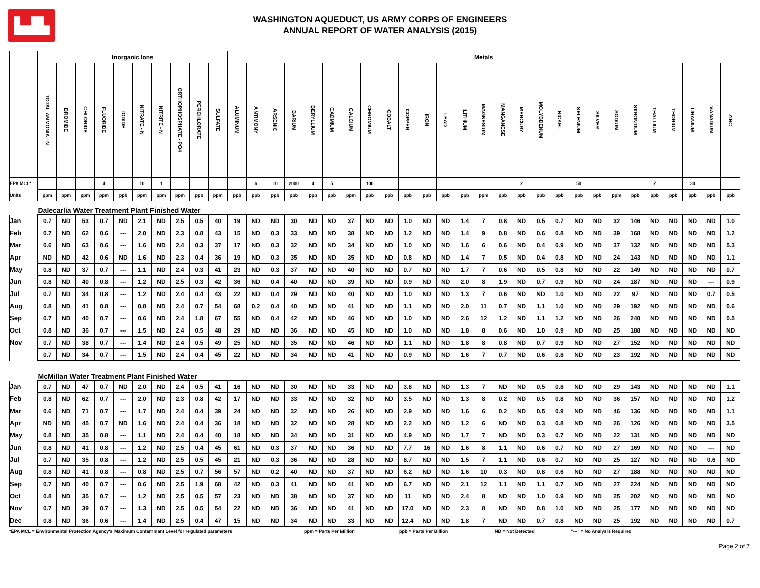▙▟▙
WASHINGTON AQUEDUCT, US ARMY CORPS OF ENGINEERS
ANNUAL REPORT OF WATER ANALYSIS (2015)
| | Inorganic Ions | | | | | | | | | | Metals | | | | | | | | | | | | | | | | | | | | | | | | | | |
| --- | --- | --- | --- | --- | --- | --- | --- | --- | --- | --- | --- | --- | --- | --- | --- | --- | --- | --- | --- | --- | --- | --- | --- | --- | --- | --- | --- | --- | --- | --- | --- | --- | --- | --- | --- | --- | --- |
| | TOTAL AMMONIA - N | BROMIDE | CHLORIDE | FLUORIDE | IODIDE | NITRATE - N | NITRITE - N | ORTHOPHOSPHATE - PO4 | PERCHLORATE | SULFATE | ALUMINUM | ANTIMONY | ARSENIC | BARIUM | BERYLLIUM | CADMIUM | CALCIUM | CHROMIUM | COBALT | COPPER | IRON | LEAD | LITHIUM | MAGNESIUM | MANGANESE | MERCURY | MOLYBDENUM | NICKEL | SELENIUM | SILVER | SODIUM | STRONTIUM | THALLIUM | THORIUM | URANIUM | VANADIUM | ZINC |
| EPA MCL* | | | | 4 | | 10 | 1 | | | | | 6 | 10 | 2000 | 4 | 5 | | 100 | | | | | | | | 2 | | | 50 | | | | 2 | | 30 | | |
| Units | ppm | ppm | ppm | ppm | ppb | ppm | ppm | ppm | ppb | ppm | ppb | ppb | ppb | ppb | ppb | ppb | ppm | ppb | ppb | ppb | ppb | ppb | ppb | ppm | ppb | ppb | ppb | ppb | ppb | ppb | ppm | ppb | ppb | ppb | ppb | ppb | ppb |
| | Dalecarlia Water Treatment Plant Finished Water | | | | | | | | | | | | | | | | | | | | | | | | | | | | | | | | | | | | |
| Jan | 0.7 | ND | 53 | 0.7 | ND | 2.1 | ND | 2.5 | 0.5 | 40 | 19 | ND | ND | 30 | ND | ND | 37 | ND | ND | 1.0 | ND | ND | 1.4 | 7 | 0.8 | ND | 0.5 | 0.7 | ND | ND | 32 | 146 | ND | ND | ND | ND | 1.0 |
| Feb | 0.7 | ND | 62 | 0.6 | --- | 2.0 | ND | 2.3 | 0.8 | 43 | 15 | ND | 0.3 | 33 | ND | ND | 38 | ND | ND | 1.2 | ND | ND | 1.4 | 9 | 0.8 | ND | 0.6 | 0.8 | ND | ND | 39 | 168 | ND | ND | ND | ND | 1.2 |
| Mar | 0.6 | ND | 63 | 0.6 | --- | 1.6 | ND | 2.4 | 0.3 | 37 | 17 | ND | 0.3 | 32 | ND | ND | 34 | ND | ND | 1.0 | ND | ND | 1.6 | 6 | 0.6 | ND | 0.4 | 0.9 | ND | ND | 37 | 132 | ND | ND | ND | ND | 5.3 |
| Apr | ND | ND | 42 | 0.6 | ND | 1.6 | ND | 2.3 | 0.4 | 36 | 19 | ND | 0.3 | 35 | ND | ND | 35 | ND | ND | 0.8 | ND | ND | 1.4 | 7 | 0.5 | ND | 0.4 | 0.8 | ND | ND | 24 | 143 | ND | ND | ND | ND | 1.1 |
| May | 0.8 | ND | 37 | 0.7 | --- | 1.1 | ND | 2.4 | 0.3 | 41 | 23 | ND | 0.3 | 37 | ND | ND | 40 | ND | ND | 0.7 | ND | ND | 1.7 | 7 | 0.6 | ND | 0.5 | 0.8 | ND | ND | 22 | 149 | ND | ND | ND | ND | 0.7 |
| Jun | 0.8 | ND | 40 | 0.8 | --- | 1.2 | ND | 2.5 | 0.3 | 42 | 36 | ND | 0.4 | 40 | ND | ND | 39 | ND | ND | 0.9 | ND | ND | 2.0 | 8 | 1.9 | ND | 0.7 | 0.9 | ND | ND | 24 | 187 | ND | ND | ND | --- | 0.9 |
| Jul | 0.7 | ND | 34 | 0.8 | --- | 1.2 | ND | 2.4 | 0.4 | 43 | 22 | ND | 0.4 | 29 | ND | ND | 40 | ND | ND | 1.0 | ND | ND | 1.3 | 7 | 0.6 | ND | ND | 1.0 | ND | ND | 22 | 97 | ND | ND | ND | 0.7 | 0.5 |
| Aug | 0.8 | ND | 41 | 0.8 | --- | 0.8 | ND | 2.4 | 0.7 | 54 | 68 | 0.2 | 0.4 | 40 | ND | ND | 41 | ND | ND | 1.1 | ND | ND | 2.0 | 11 | 0.7 | ND | 1.1 | 1.0 | ND | ND | 29 | 192 | ND | ND | ND | ND | 0.6 |
| Sep | 0.7 | ND | 40 | 0.7 | --- | 0.6 | ND | 2.4 | 1.8 | 67 | 55 | ND | 0.4 | 42 | ND | ND | 46 | ND | ND | 1.0 | ND | ND | 2.6 | 12 | 1.2 | ND | 1.1 | 1.2 | ND | ND | 26 | 240 | ND | ND | ND | ND | 0.5 |
| Oct | 0.8 | ND | 36 | 0.7 | --- | 1.5 | ND | 2.4 | 0.5 | 48 | 29 | ND | ND | 36 | ND | ND | 45 | ND | ND | 1.0 | ND | ND | 1.8 | 8 | 0.6 | ND | 1.0 | 0.9 | ND | ND | 25 | 188 | ND | ND | ND | ND | ND |
| Nov | 0.7 | ND | 38 | 0.7 | --- | 1.4 | ND | 2.4 | 0.5 | 49 | 25 | ND | ND | 35 | ND | ND | 46 | ND | ND | 1.1 | ND | ND | 1.8 | 8 | 0.8 | ND | 0.7 | 0.9 | ND | ND | 27 | 152 | ND | ND | ND | ND | ND |
| | 0.7 | ND | 34 | 0.7 | --- | 1.5 | ND | 2.4 | 0.4 | 45 | 22 | ND | ND | 34 | ND | ND | 41 | ND | ND | 0.9 | ND | ND | 1.6 | 7 | 0.7 | ND | 0.6 | 0.8 | ND | ND | 23 | 192 | ND | ND | ND | ND | ND |
| | McMillan Water Treatment Plant Finished Water | | | | | | | | | | | | | | | | | | | | | | | | | | | | | | | | | | | | |
| Jan | 0.7 | ND | 47 | 0.7 | ND | 2.0 | ND | 2.4 | 0.5 | 41 | 16 | ND | ND | 30 | ND | ND | 33 | ND | ND | 3.8 | ND | ND | 1.3 | 7 | ND | ND | 0.5 | 0.8 | ND | ND | 29 | 143 | ND | ND | ND | ND | 1.1 |
| Feb | 0.8 | ND | 62 | 0.7 | --- | 2.0 | ND | 2.3 | 0.8 | 42 | 17 | ND | ND | 33 | ND | ND | 32 | ND | ND | 3.5 | ND | ND | 1.3 | 8 | 0.2 | ND | 0.5 | 0.8 | ND | ND | 36 | 157 | ND | ND | ND | ND | 1.2 |
| Mar | 0.6 | ND | 71 | 0.7 | --- | 1.7 | ND | 2.4 | 0.4 | 39 | 24 | ND | ND | 32 | ND | ND | 26 | ND | ND | 2.9 | ND | ND | 1.6 | 6 | 0.2 | ND | 0.5 | 0.9 | ND | ND | 46 | 136 | ND | ND | ND | ND | 1.1 |
| Apr | ND | ND | 45 | 0.7 | ND | 1.6 | ND | 2.4 | 0.4 | 36 | 18 | ND | ND | 32 | ND | ND | 28 | ND | ND | 2.2 | ND | ND | 1.2 | 6 | ND | ND | 0.3 | 0.8 | ND | ND | 26 | 126 | ND | ND | ND | ND | 3.5 |
| May | 0.8 | ND | 35 | 0.8 | --- | 1.1 | ND | 2.4 | 0.4 | 40 | 18 | ND | ND | 34 | ND | ND | 31 | ND | ND | 4.9 | ND | ND | 1.7 | 7 | ND | ND | 0.3 | 0.7 | ND | ND | 22 | 131 | ND | ND | ND | ND | ND |
| Jun | 0.8 | ND | 41 | 0.8 | --- | 1.2 | ND | 2.5 | 0.4 | 45 | 61 | ND | 0.3 | 37 | ND | ND | 36 | ND | ND | 7.7 | 16 | ND | 1.6 | 8 | 1.1 | ND | 0.6 | 0.7 | ND | ND | 27 | 169 | ND | ND | ND | --- | ND |
| Jul | 0.7 | ND | 35 | 0.8 | --- | 1.2 | ND | 2.5 | 0.5 | 45 | 21 | ND | 0.3 | 36 | ND | ND | 28 | ND | ND | 8.7 | ND | ND | 1.5 | 7 | 1.1 | ND | 0.6 | 0.7 | ND | ND | 25 | 127 | ND | ND | ND | 0.6 | ND |
| Aug | 0.8 | ND | 41 | 0.8 | --- | 0.8 | ND | 2.5 | 0.7 | 56 | 57 | ND | 0.2 | 40 | ND | ND | 37 | ND | ND | 6.2 | ND | ND | 1.6 | 10 | 0.3 | ND | 0.8 | 0.6 | ND | ND | 27 | 188 | ND | ND | ND | ND | ND |
| Sep | 0.7 | ND | 40 | 0.7 | --- | 0.6 | ND | 2.5 | 1.9 | 68 | 42 | ND | 0.3 | 41 | ND | ND | 41 | ND | ND | 6.7 | ND | ND | 2.1 | 12 | 1.1 | ND | 1.1 | 0.7 | ND | ND | 27 | 224 | ND | ND | ND | ND | ND |
| Oct | 0.8 | ND | 35 | 0.7 | --- | 1.2 | ND | 2.5 | 0.5 | 57 | 23 | ND | ND | 38 | ND | ND | 37 | ND | ND | 11 | ND | ND | 2.4 | 8 | ND | ND | 1.0 | 0.9 | ND | ND | 25 | 202 | ND | ND | ND | ND | ND |
| Nov | 0.7 | ND | 39 | 0.7 | --- | 1.3 | ND | 2.5 | 0.5 | 54 | 22 | ND | ND | 36 | ND | ND | 41 | ND | ND | 17.0 | ND | ND | 2.3 | 8 | ND | ND | 0.8 | 1.0 | ND | ND | 25 | 177 | ND | ND | ND | ND | ND |
| Dec | 0.8 | ND | 36 | 0.6 | --- | 1.4 | ND | 2.5 | 0.4 | 47 | 15 | ND | ND | 34 | ND | ND | 33 | ND | ND | 12.4 | ND | ND | 1.8 | 7 | ND | ND | 0.7 | 0.8 | ND | ND | 25 | 192 | ND | ND | ND | ND | 0.7 |
*EPA MCL = Environmental Protection Agency's Maximum Contaminant Level for regulated parameters ppm = Parts Per Million ppb = Parts Per Billion ND = Not Detected "---" = No Analysis Required
Page 2 of 7